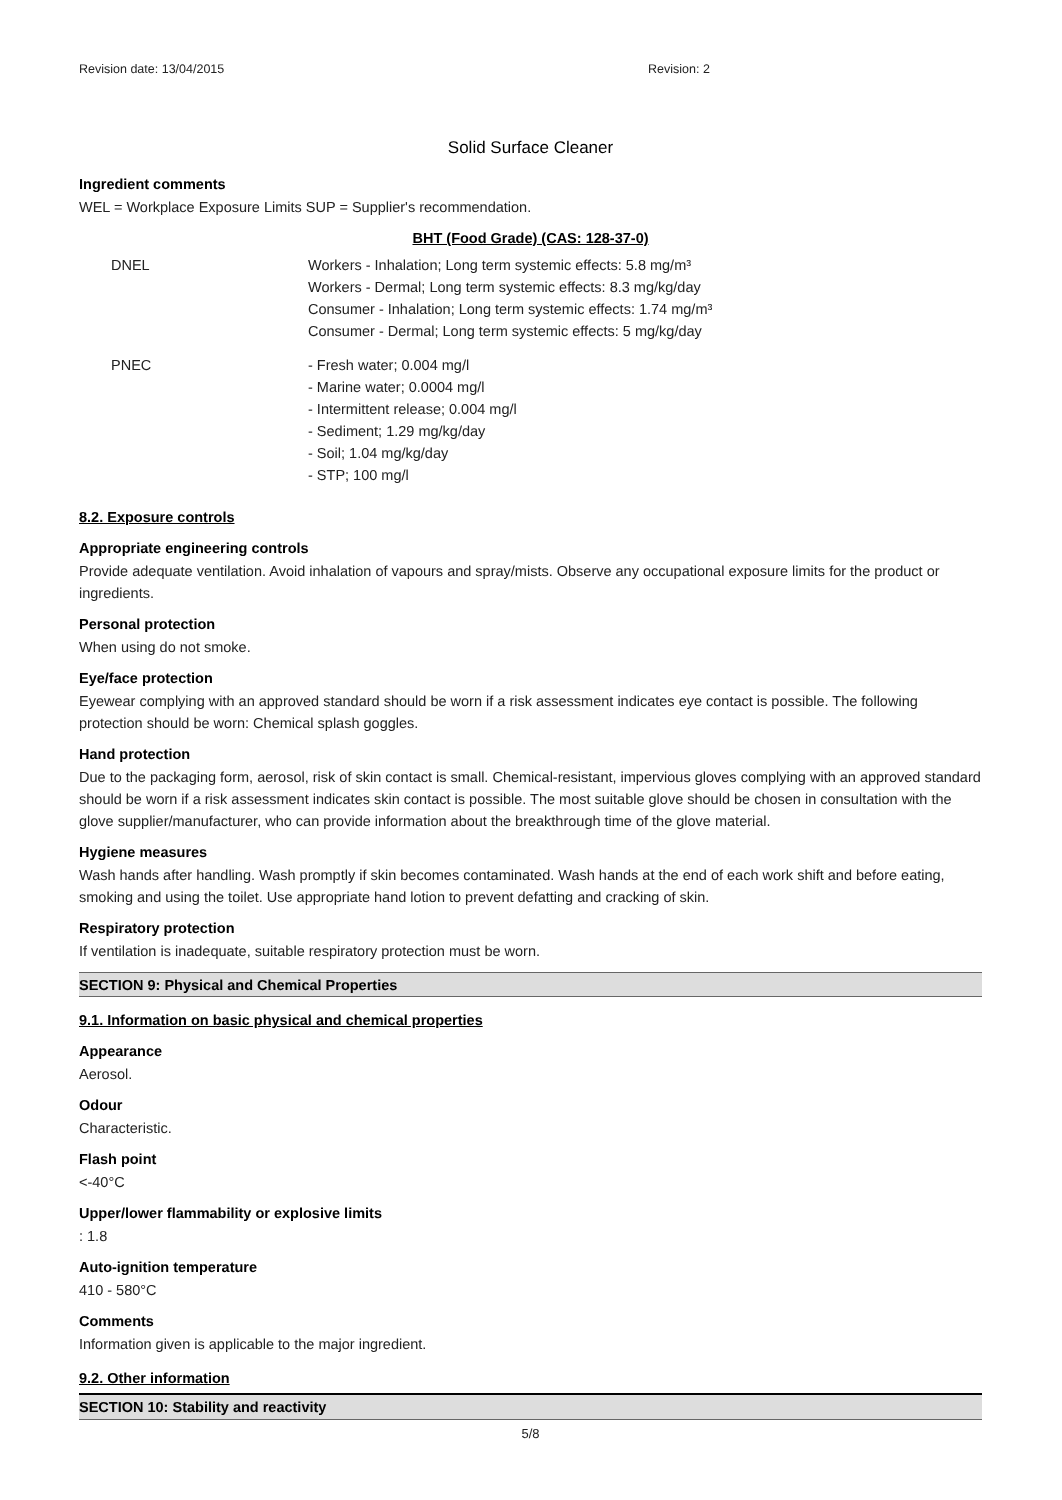Revision date: 13/04/2015 Revision: 2
Solid Surface Cleaner
Ingredient comments
WEL = Workplace Exposure Limits SUP = Supplier's recommendation.
BHT (Food Grade) (CAS: 128-37-0)
| DNEL | Workers - Inhalation; Long term systemic effects: 5.8 mg/m³ Workers - Dermal; Long term systemic effects: 8.3 mg/kg/day Consumer - Inhalation; Long term systemic effects: 1.74 mg/m³ Consumer - Dermal; Long term systemic effects: 5 mg/kg/day |
| PNEC | - Fresh water; 0.004 mg/l - Marine water; 0.0004 mg/l - Intermittent release; 0.004 mg/l - Sediment; 1.29 mg/kg/day - Soil; 1.04 mg/kg/day - STP; 100 mg/l |
8.2. Exposure controls
Appropriate engineering controls
Provide adequate ventilation. Avoid inhalation of vapours and spray/mists. Observe any occupational exposure limits for the product or ingredients.
Personal protection
When using do not smoke.
Eye/face protection
Eyewear complying with an approved standard should be worn if a risk assessment indicates eye contact is possible. The following protection should be worn: Chemical splash goggles.
Hand protection
Due to the packaging form, aerosol, risk of skin contact is small. Chemical-resistant, impervious gloves complying with an approved standard should be worn if a risk assessment indicates skin contact is possible. The most suitable glove should be chosen in consultation with the glove supplier/manufacturer, who can provide information about the breakthrough time of the glove material.
Hygiene measures
Wash hands after handling. Wash promptly if skin becomes contaminated. Wash hands at the end of each work shift and before eating, smoking and using the toilet. Use appropriate hand lotion to prevent defatting and cracking of skin.
Respiratory protection
If ventilation is inadequate, suitable respiratory protection must be worn.
SECTION 9: Physical and Chemical Properties
9.1. Information on basic physical and chemical properties
Appearance
Aerosol.
Odour
Characteristic.
Flash point
<-40°C
Upper/lower flammability or explosive limits
: 1.8
Auto-ignition temperature
410 - 580°C
Comments
Information given is applicable to the major ingredient.
9.2. Other information
SECTION 10: Stability and reactivity
5/8